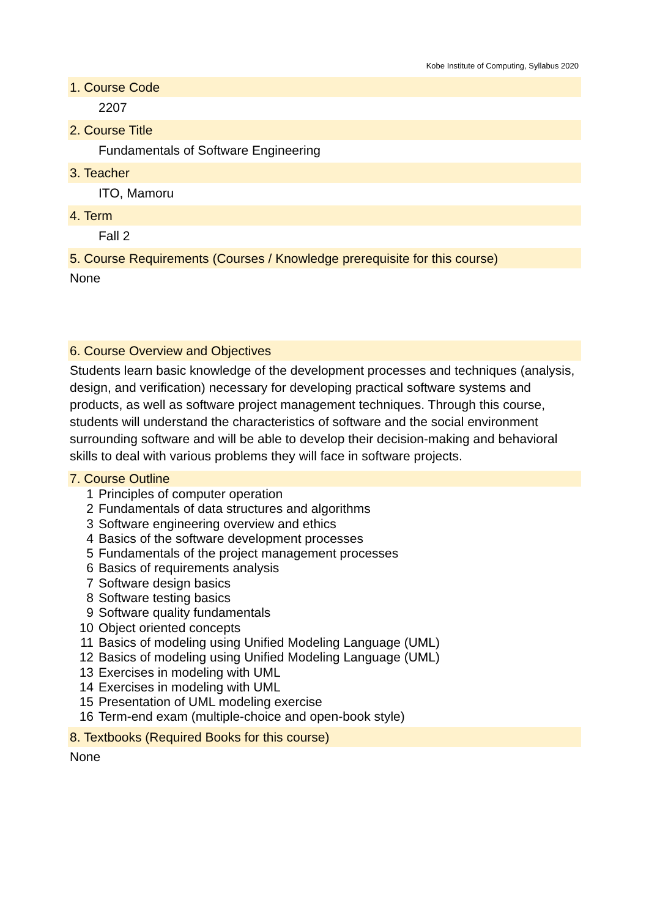Kobe Institute of Computing, Syllabus 2020
1. Course Code
2207
2. Course Title
Fundamentals of Software Engineering
3. Teacher
ITO, Mamoru
4. Term
Fall 2
5. Course Requirements (Courses / Knowledge prerequisite for this course)
None
6. Course Overview and Objectives
Students learn basic knowledge of the development processes and techniques (analysis, design, and verification) necessary for developing practical software systems and products, as well as software project management techniques. Through this course, students will understand the characteristics of software and the social environment surrounding software and will be able to develop their decision-making and behavioral skills to deal with various problems they will face in software projects.
7. Course Outline
1 Principles of computer operation
2 Fundamentals of data structures and algorithms
3 Software engineering overview and ethics
4 Basics of the software development processes
5 Fundamentals of the project management processes
6 Basics of requirements analysis
7 Software design basics
8 Software testing basics
9 Software quality fundamentals
10 Object oriented concepts
11 Basics of modeling using Unified Modeling Language (UML)
12 Basics of modeling using Unified Modeling Language (UML)
13 Exercises in modeling with UML
14 Exercises in modeling with UML
15 Presentation of UML modeling exercise
16 Term-end exam (multiple-choice and open-book style)
8. Textbooks (Required Books for this course)
None